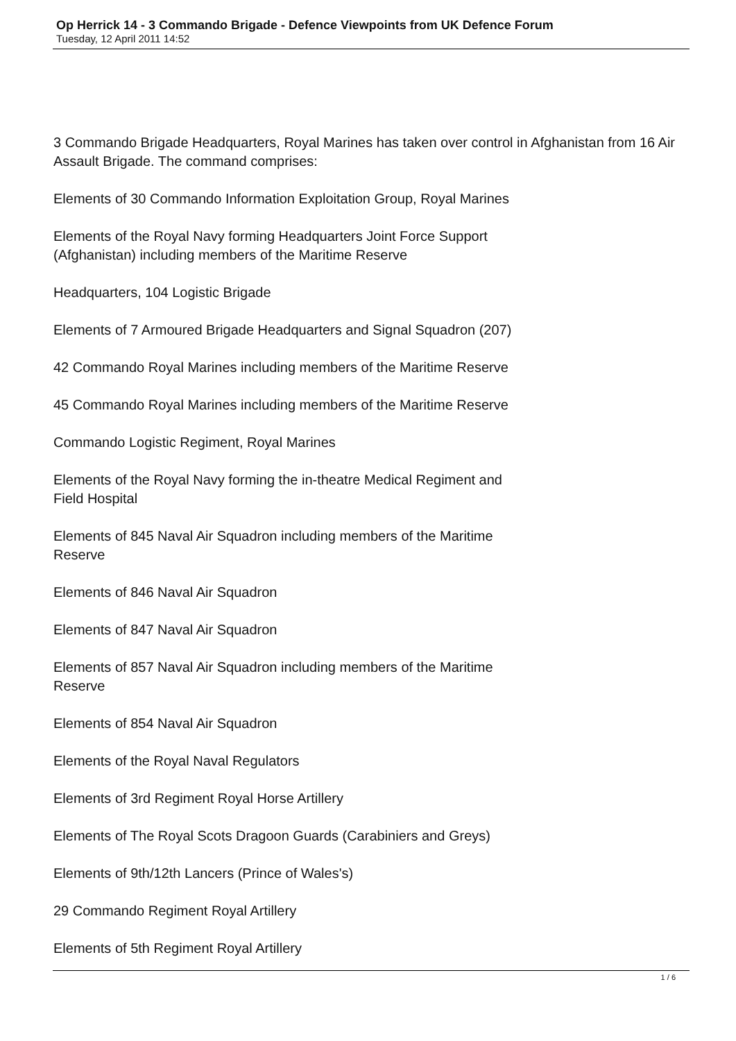Op Herrick 14 - 3 Commando Brigade - Defence Viewpoints from UK Defence Forum
Tuesday, 12 April 2011 14:52
3 Commando Brigade Headquarters, Royal Marines has taken over control in Afghanistan from 16 Air Assault Brigade. The command comprises:
Elements of 30 Commando Information Exploitation Group, Royal Marines
Elements of the Royal Navy forming Headquarters Joint Force Support
(Afghanistan) including members of the Maritime Reserve
Headquarters, 104 Logistic Brigade
Elements of 7 Armoured Brigade Headquarters and Signal Squadron (207)
42 Commando Royal Marines including members of the Maritime Reserve
45 Commando Royal Marines including members of the Maritime Reserve
Commando Logistic Regiment, Royal Marines
Elements of the Royal Navy forming the in-theatre Medical Regiment and
Field Hospital
Elements of 845 Naval Air Squadron including members of the Maritime
Reserve
Elements of 846 Naval Air Squadron
Elements of 847 Naval Air Squadron
Elements of 857 Naval Air Squadron including members of the Maritime
Reserve
Elements of 854 Naval Air Squadron
Elements of the Royal Naval Regulators
Elements of 3rd Regiment Royal Horse Artillery
Elements of The Royal Scots Dragoon Guards (Carabiniers and Greys)
Elements of 9th/12th Lancers (Prince of Wales's)
29 Commando Regiment Royal Artillery
Elements of 5th Regiment Royal Artillery
1 / 6